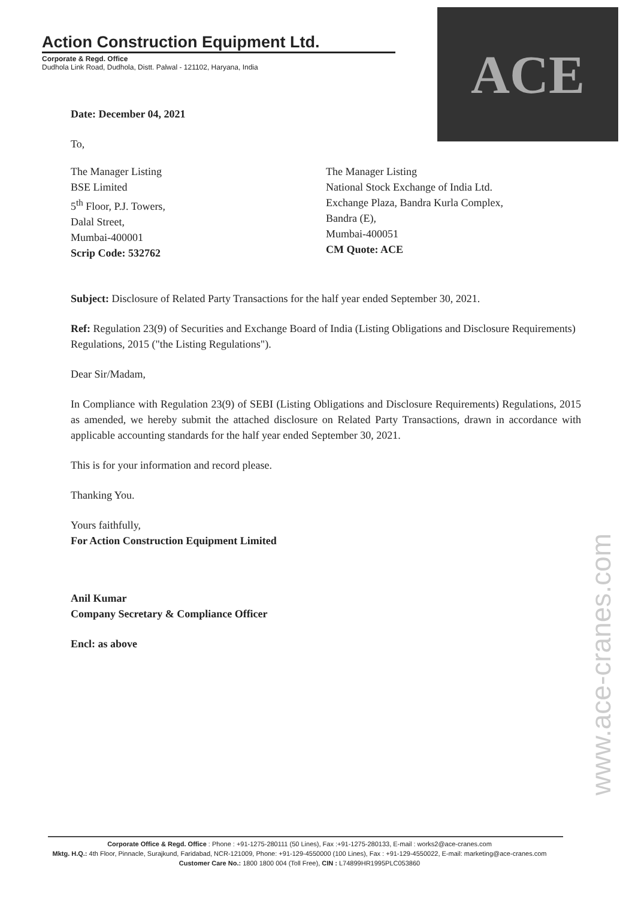Action Construction Equipment Ltd.
Corporate & Regd. Office
Dudhola Link Road, Dudhola, Distt. Palwal - 121102, Haryana, India
ACE
Date: December 04, 2021
To,
The Manager Listing
BSE Limited
5<sup>th</sup> Floor, P.J. Towers,
Dalal Street,
Mumbai-400001
Scrip Code: 532762
The Manager Listing
National Stock Exchange of India Ltd.
Exchange Plaza, Bandra Kurla Complex,
Bandra (E),
Mumbai-400051
CM Quote: ACE
Subject: Disclosure of Related Party Transactions for the half year ended September 30, 2021.
Ref: Regulation 23(9) of Securities and Exchange Board of India (Listing Obligations and Disclosure Requirements) Regulations, 2015 ("the Listing Regulations").
Dear Sir/Madam,
In Compliance with Regulation 23(9) of SEBI (Listing Obligations and Disclosure Requirements) Regulations, 2015 as amended, we hereby submit the attached disclosure on Related Party Transactions, drawn in accordance with applicable accounting standards for the half year ended September 30, 2021.
This is for your information and record please.
Thanking You.
Yours faithfully,
For Action Construction Equipment Limited
Anil Kumar
Company Secretary & Compliance Officer
Encl: as above
www.ace-cranes.com
Corporate Office & Regd. Office : Phone : +91-1275-280111 (50 Lines), Fax :+91-1275-280133, E-mail : works2@ace-cranes.com
Mktg. H.Q.: 4th Floor, Pinnacle, Surajkund, Faridabad, NCR-121009, Phone: +91-129-4550000 (100 Lines), Fax : +91-129-4550022, E-mail: marketing@ace-cranes.com
Customer Care No.: 1800 1800 004 (Toll Free), CIN : L74899HR1995PLC053860